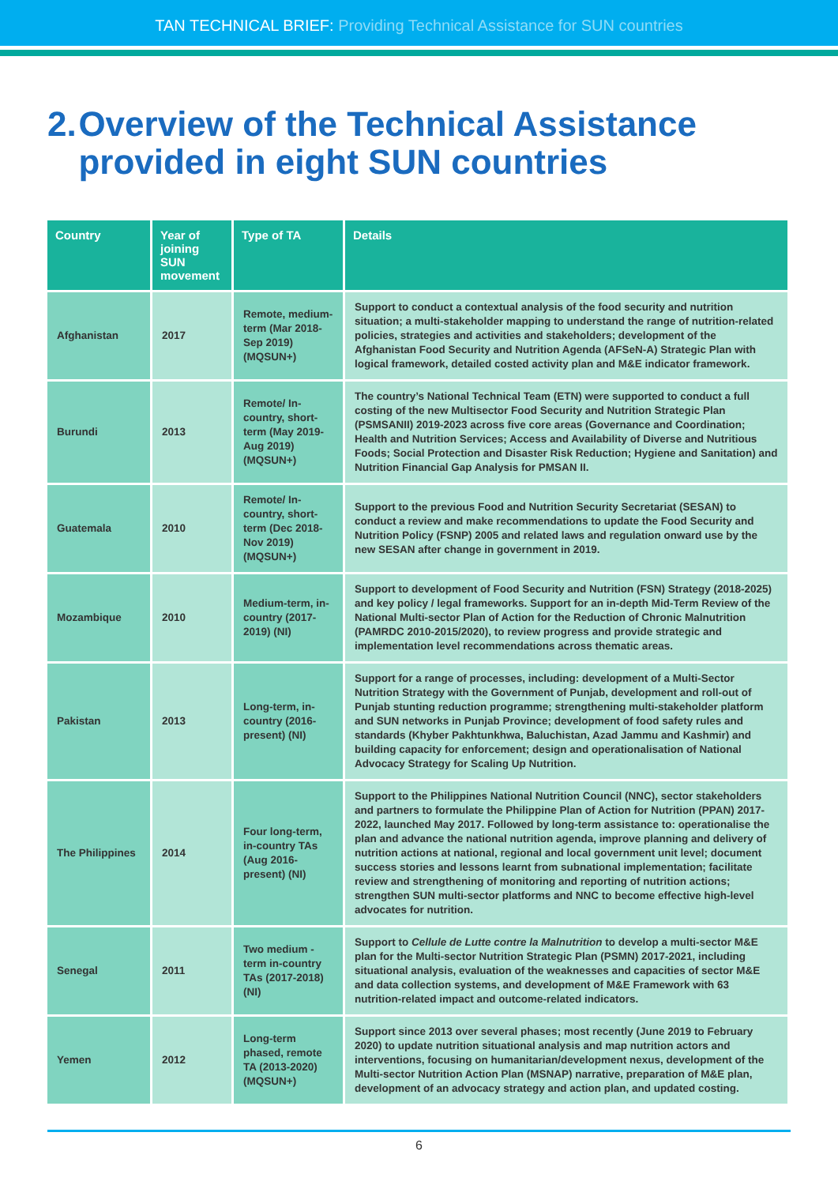TAN TECHNICAL BRIEF: Providing Technical Assistance for SUN countries
2. Overview of the Technical Assistance provided in eight SUN countries
| Country | Year of joining SUN movement | Type of TA | Details |
| --- | --- | --- | --- |
| Afghanistan | 2017 | Remote, medium-term (Mar 2018-Sep 2019) (MQSUN+) | Support to conduct a contextual analysis of the food security and nutrition situation; a multi-stakeholder mapping to understand the range of nutrition-related policies, strategies and activities and stakeholders; development of the Afghanistan Food Security and Nutrition Agenda (AFSeN-A) Strategic Plan with logical framework, detailed costed activity plan and M&E indicator framework. |
| Burundi | 2013 | Remote/ In-country, short-term (May 2019-Aug 2019) (MQSUN+) | The country’s National Technical Team (ETN) were supported to conduct a full costing of the new Multisector Food Security and Nutrition Strategic Plan (PSMSANII) 2019-2023 across five core areas (Governance and Coordination; Health and Nutrition Services; Access and Availability of Diverse and Nutritious Foods; Social Protection and Disaster Risk Reduction; Hygiene and Sanitation) and Nutrition Financial Gap Analysis for PMSAN II. |
| Guatemala | 2010 | Remote/ In-country, short-term (Dec 2018-Nov 2019) (MQSUN+) | Support to the previous Food and Nutrition Security Secretariat (SESAN) to conduct a review and make recommendations to update the Food Security and Nutrition Policy (FSNP) 2005 and related laws and regulation onward use by the new SESAN after change in government in 2019. |
| Mozambique | 2010 | Medium-term, in-country (2017-2019) (NI) | Support to development of Food Security and Nutrition (FSN) Strategy (2018-2025) and key policy / legal frameworks. Support for an in-depth Mid-Term Review of the National Multi-sector Plan of Action for the Reduction of Chronic Malnutrition (PAMRDC 2010-2015/2020), to review progress and provide strategic and implementation level recommendations across thematic areas. |
| Pakistan | 2013 | Long-term, in-country (2016-present) (NI) | Support for a range of processes, including: development of a Multi-Sector Nutrition Strategy with the Government of Punjab, development and roll-out of Punjab stunting reduction programme; strengthening multi-stakeholder platform and SUN networks in Punjab Province; development of food safety rules and standards (Khyber Pakhtunkhwa, Baluchistan, Azad Jammu and Kashmir) and building capacity for enforcement; design and operationalisation of National Advocacy Strategy for Scaling Up Nutrition. |
| The Philippines | 2014 | Four long-term, in-country TAs (Aug 2016-present) (NI) | Support to the Philippines National Nutrition Council (NNC), sector stakeholders and partners to formulate the Philippine Plan of Action for Nutrition (PPAN) 2017-2022, launched May 2017. Followed by long-term assistance to: operationalise the plan and advance the national nutrition agenda, improve planning and delivery of nutrition actions at national, regional and local government unit level; document success stories and lessons learnt from subnational implementation; facilitate review and strengthening of monitoring and reporting of nutrition actions; strengthen SUN multi-sector platforms and NNC to become effective high-level advocates for nutrition. |
| Senegal | 2011 | Two medium -term in-country TAs (2017-2018) (NI) | Support to Cellule de Lutte contre la Malnutrition to develop a multi-sector M&E plan for the Multi-sector Nutrition Strategic Plan (PSMN) 2017-2021, including situational analysis, evaluation of the weaknesses and capacities of sector M&E and data collection systems, and development of M&E Framework with 63 nutrition-related impact and outcome-related indicators. |
| Yemen | 2012 | Long-term phased, remote TA (2013-2020) (MQSUN+) | Support since 2013 over several phases; most recently (June 2019 to February 2020) to update nutrition situational analysis and map nutrition actors and interventions, focusing on humanitarian/development nexus, development of the Multi-sector Nutrition Action Plan (MSNAP) narrative, preparation of M&E plan, development of an advocacy strategy and action plan, and updated costing. |
6